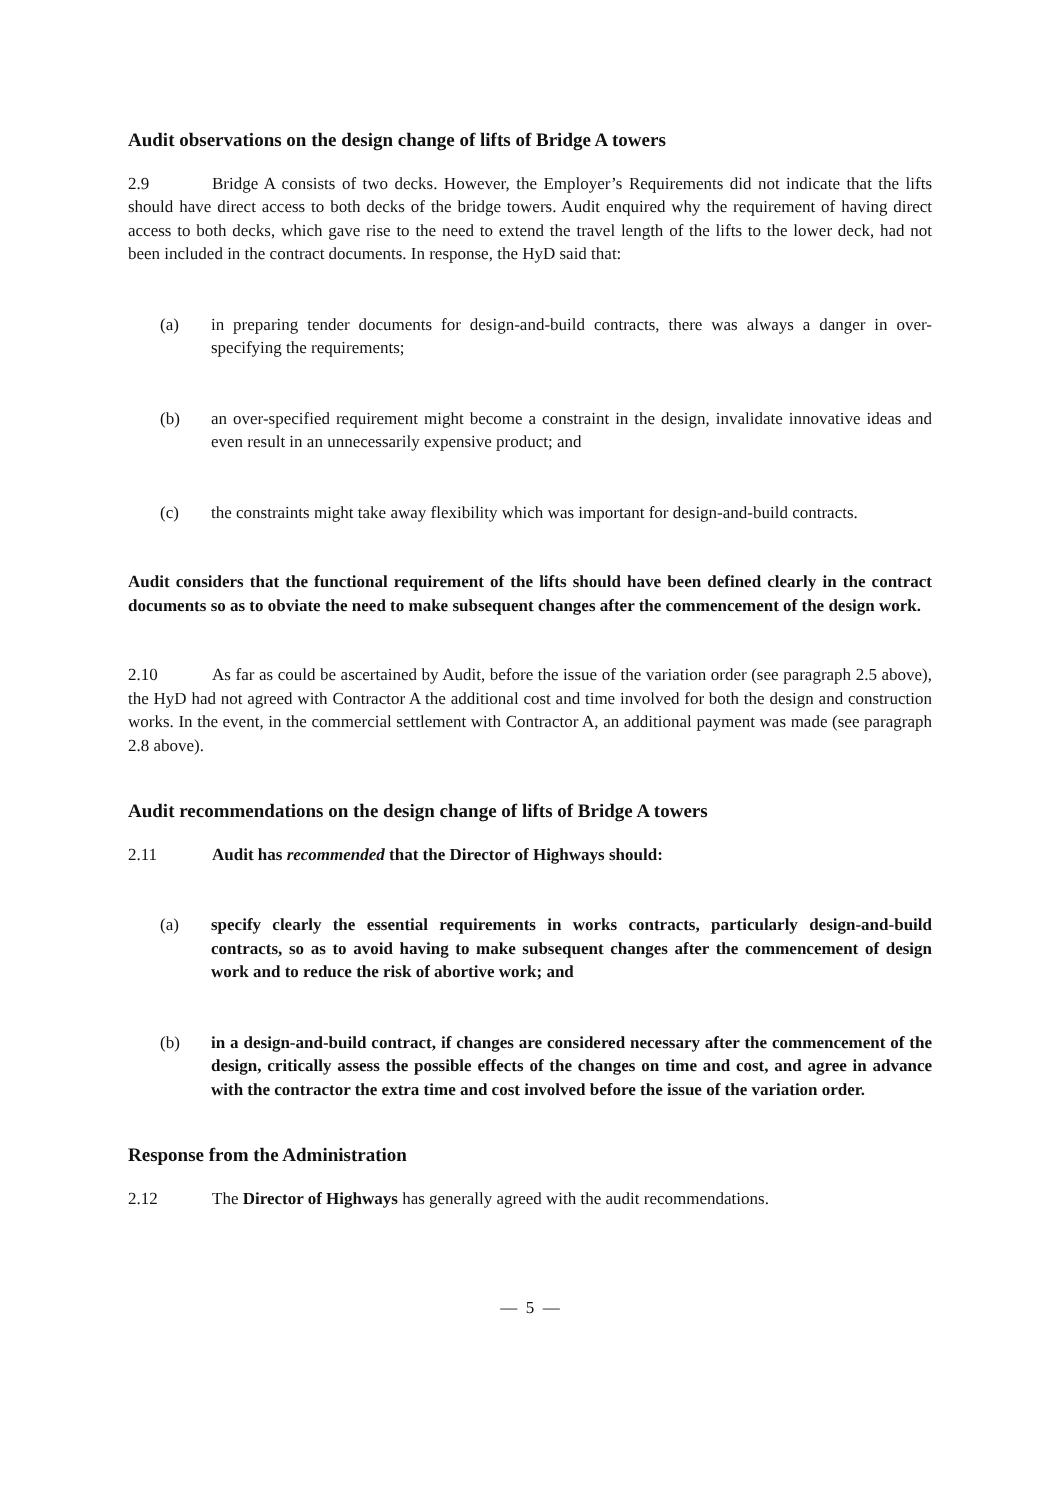Audit observations on the design change of lifts of Bridge A towers
2.9 Bridge A consists of two decks. However, the Employer’s Requirements did not indicate that the lifts should have direct access to both decks of the bridge towers. Audit enquired why the requirement of having direct access to both decks, which gave rise to the need to extend the travel length of the lifts to the lower deck, had not been included in the contract documents. In response, the HyD said that:
(a) in preparing tender documents for design-and-build contracts, there was always a danger in over-specifying the requirements;
(b) an over-specified requirement might become a constraint in the design, invalidate innovative ideas and even result in an unnecessarily expensive product; and
(c) the constraints might take away flexibility which was important for design-and-build contracts.
Audit considers that the functional requirement of the lifts should have been defined clearly in the contract documents so as to obviate the need to make subsequent changes after the commencement of the design work.
2.10 As far as could be ascertained by Audit, before the issue of the variation order (see paragraph 2.5 above), the HyD had not agreed with Contractor A the additional cost and time involved for both the design and construction works. In the event, in the commercial settlement with Contractor A, an additional payment was made (see paragraph 2.8 above).
Audit recommendations on the design change of lifts of Bridge A towers
2.11 Audit has recommended that the Director of Highways should:
(a) specify clearly the essential requirements in works contracts, particularly design-and-build contracts, so as to avoid having to make subsequent changes after the commencement of design work and to reduce the risk of abortive work; and
(b) in a design-and-build contract, if changes are considered necessary after the commencement of the design, critically assess the possible effects of the changes on time and cost, and agree in advance with the contractor the extra time and cost involved before the issue of the variation order.
Response from the Administration
2.12 The Director of Highways has generally agreed with the audit recommendations.
— 5 —